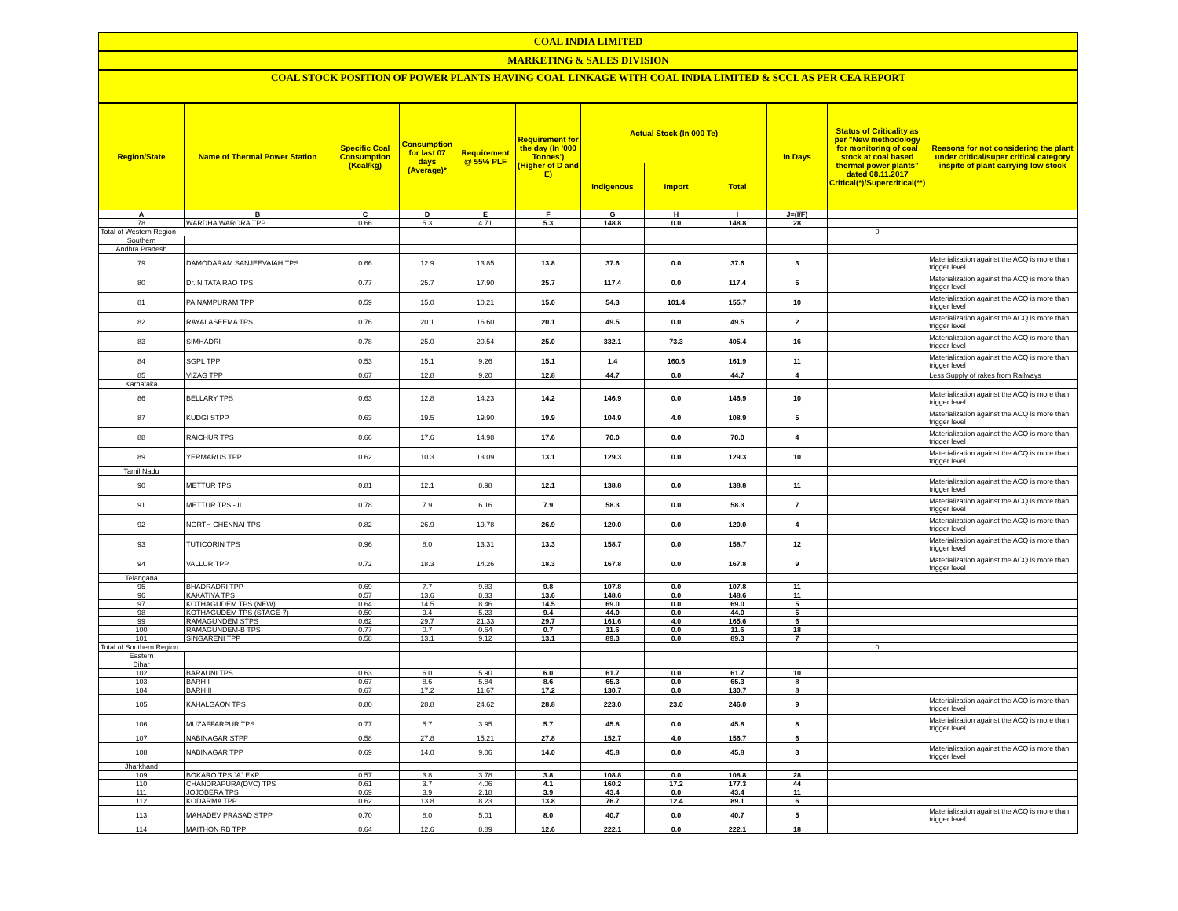COAL INDIA LIMITED
MARKETING & SALES DIVISION
COAL STOCK POSITION OF POWER PLANTS HAVING COAL LINKAGE WITH COAL INDIA LIMITED & SCCL AS PER CEA REPORT
| Region/State | Name of Thermal Power Station | Specific Coal Consumption (Kcal/kg) | Consumption for last 07 days (Average)* | Requirement @ 55% PLF | Requirement for the day (In '000 Tonnes') (Higher of D and E) | Actual Stock (In 000 Te) | | | In Days | Status of Criticality as per "New methodology for monitoring of coal stock at coal based thermal power plants" dated 08.11.2017 Critical(*)/Supercritical(**) | Reasons for not considering the plant under critical/super critical category inspite of plant carrying low stock |
| --- | --- | --- | --- | --- | --- | --- | --- | --- | --- | --- | --- |
| | | | | | | Indigenous | Import | Total | | | |
| A | B | C | D | E | F | G | H | I | J=(I/F) | | |
| 78 | WARDHA WARORA TPP | 0.66 | 5.3 | 4.71 | 5.3 | 148.8 | 0.0 | 148.8 | 28 | | |
| Total of Western Region | | | | | | | | | | 0 | |
| Southern | | | | | | | | | | | |
| Andhra Pradesh | | | | | | | | | | | |
| 79 | DAMODARAM SANJEEVAIAH TPS | 0.66 | 12.9 | 13.85 | 13.8 | 37.6 | 0.0 | 37.6 | 3 | | Materialization against the ACQ is more than trigger level |
| 80 | Dr. N.TATA RAO TPS | 0.77 | 25.7 | 17.90 | 25.7 | 117.4 | 0.0 | 117.4 | 5 | | Materialization against the ACQ is more than trigger level |
| 81 | PAINAMPURAM TPP | 0.59 | 15.0 | 10.21 | 15.0 | 54.3 | 101.4 | 155.7 | 10 | | Materialization against the ACQ is more than trigger level |
| 82 | RAYALASEEMA TPS | 0.76 | 20.1 | 16.60 | 20.1 | 49.5 | 0.0 | 49.5 | 2 | | Materialization against the ACQ is more than trigger level |
| 83 | SIMHADRI | 0.78 | 25.0 | 20.54 | 25.0 | 332.1 | 73.3 | 405.4 | 16 | | Materialization against the ACQ is more than trigger level |
| 84 | SGPL TPP | 0.53 | 15.1 | 9.26 | 15.1 | 1.4 | 160.6 | 161.9 | 11 | | Materialization against the ACQ is more than trigger level |
| 85 | VIZAG TPP | 0.67 | 12.8 | 9.20 | 12.8 | 44.7 | 0.0 | 44.7 | 4 | | Less Supply of rakes from Railways |
| Karnataka | | | | | | | | | | | |
| 86 | BELLARY TPS | 0.63 | 12.8 | 14.23 | 14.2 | 146.9 | 0.0 | 146.9 | 10 | | Materialization against the ACQ is more than trigger level |
| 87 | KUDGI STPP | 0.63 | 19.5 | 19.90 | 19.9 | 104.9 | 4.0 | 108.9 | 5 | | Materialization against the ACQ is more than trigger level |
| 88 | RAICHUR TPS | 0.66 | 17.6 | 14.98 | 17.6 | 70.0 | 0.0 | 70.0 | 4 | | Materialization against the ACQ is more than trigger level |
| 89 | YERMARUS TPP | 0.62 | 10.3 | 13.09 | 13.1 | 129.3 | 0.0 | 129.3 | 10 | | Materialization against the ACQ is more than trigger level |
| Tamil Nadu | | | | | | | | | | | |
| 90 | METTUR TPS | 0.81 | 12.1 | 8.98 | 12.1 | 138.8 | 0.0 | 138.8 | 11 | | Materialization against the ACQ is more than trigger level |
| 91 | METTUR TPS - II | 0.78 | 7.9 | 6.16 | 7.9 | 58.3 | 0.0 | 58.3 | 7 | | Materialization against the ACQ is more than trigger level |
| 92 | NORTH CHENNAI TPS | 0.82 | 26.9 | 19.78 | 26.9 | 120.0 | 0.0 | 120.0 | 4 | | Materialization against the ACQ is more than trigger level |
| 93 | TUTICORIN TPS | 0.96 | 8.0 | 13.31 | 13.3 | 158.7 | 0.0 | 158.7 | 12 | | Materialization against the ACQ is more than trigger level |
| 94 | VALLUR TPP | 0.72 | 18.3 | 14.26 | 18.3 | 167.8 | 0.0 | 167.8 | 9 | | Materialization against the ACQ is more than trigger level |
| Telangana | | | | | | | | | | | |
| 95 | BHADRADRI TPP | 0.69 | 7.7 | 9.83 | 9.8 | 107.8 | 0.0 | 107.8 | 11 | | |
| 96 | KAKATIYA TPS | 0.57 | 13.6 | 8.33 | 13.6 | 148.6 | 0.0 | 148.6 | 11 | | |
| 97 | KOTHAGUDEM TPS (NEW) | 0.64 | 14.5 | 8.46 | 14.5 | 69.0 | 0.0 | 69.0 | 5 | | |
| 98 | KOTHAGUDEM TPS (STAGE-7) | 0.50 | 9.4 | 5.23 | 9.4 | 44.0 | 0.0 | 44.0 | 5 | | |
| 99 | RAMAGUNDEM STPS | 0.62 | 29.7 | 21.33 | 29.7 | 161.6 | 4.0 | 165.6 | 6 | | |
| 100 | RAMAGUNDEM-B TPS | 0.77 | 0.7 | 0.64 | 0.7 | 11.6 | 0.0 | 11.6 | 18 | | |
| 101 | SINGARENI TPP | 0.58 | 13.1 | 9.12 | 13.1 | 89.3 | 0.0 | 89.3 | 7 | | |
| Total of Southern Region | | | | | | | | | | 0 | |
| Eastern | | | | | | | | | | | |
| Bihar | | | | | | | | | | | |
| 102 | BARAUNI TPS | 0.63 | 6.0 | 5.90 | 6.0 | 61.7 | 0.0 | 61.7 | 10 | | |
| 103 | BARH I | 0.67 | 8.6 | 5.84 | 8.6 | 65.3 | 0.0 | 65.3 | 8 | | |
| 104 | BARH II | 0.67 | 17.2 | 11.67 | 17.2 | 130.7 | 0.0 | 130.7 | 8 | | |
| 105 | KAHALGAON TPS | 0.80 | 28.8 | 24.62 | 28.8 | 223.0 | 23.0 | 246.0 | 9 | | Materialization against the ACQ is more than trigger level |
| 106 | MUZAFFARPUR TPS | 0.77 | 5.7 | 3.95 | 5.7 | 45.8 | 0.0 | 45.8 | 8 | | Materialization against the ACQ is more than trigger level |
| 107 | NABINAGAR STPP | 0.58 | 27.8 | 15.21 | 27.8 | 152.7 | 4.0 | 156.7 | 6 | | |
| 108 | NABINAGAR TPP | 0.69 | 14.0 | 9.06 | 14.0 | 45.8 | 0.0 | 45.8 | 3 | | Materialization against the ACQ is more than trigger level |
| Jharkhand | | | | | | | | | | | |
| 109 | BOKARO TPS `A` EXP | 0.57 | 3.8 | 3.78 | 3.8 | 108.8 | 0.0 | 108.8 | 28 | | |
| 110 | CHANDRAPURA(DVC) TPS | 0.61 | 3.7 | 4.06 | 4.1 | 160.2 | 17.2 | 177.3 | 44 | | |
| 111 | JOJOBERA TPS | 0.69 | 3.9 | 2.18 | 3.9 | 43.4 | 0.0 | 43.4 | 11 | | |
| 112 | KODARMA TPP | 0.62 | 13.8 | 8.23 | 13.8 | 76.7 | 12.4 | 89.1 | 6 | | |
| 113 | MAHADEV PRASAD STPP | 0.70 | 8.0 | 5.01 | 8.0 | 40.7 | 0.0 | 40.7 | 5 | | Materialization against the ACQ is more than trigger level |
| 114 | MAITHON RB TPP | 0.64 | 12.6 | 8.89 | 12.6 | 222.1 | 0.0 | 222.1 | 18 | | |